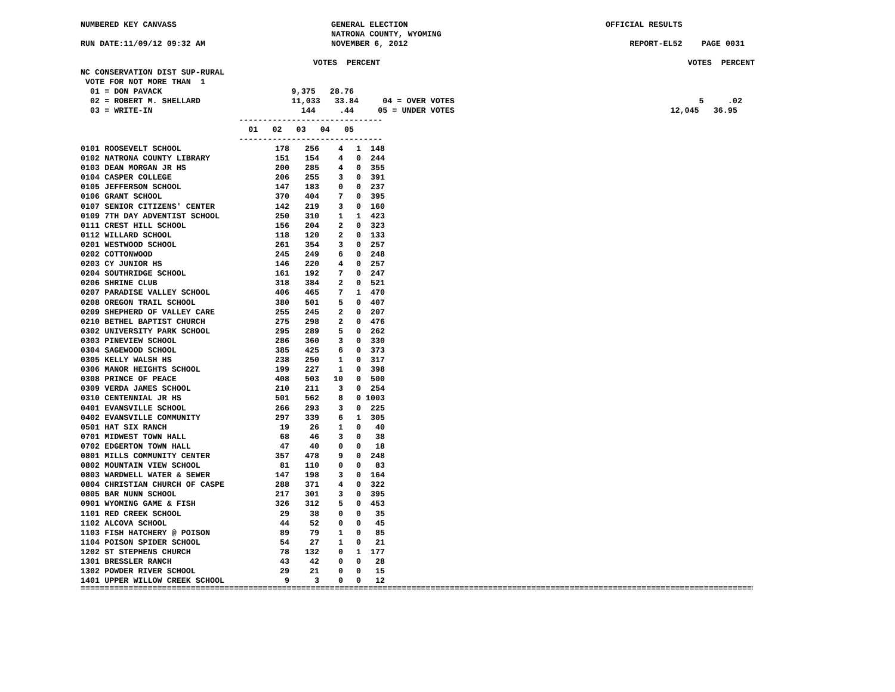NUMBERED KEY CANVASS GENERAL ELECTION OFFICIAL RESULTS
NATRONA COUNTY, WYOMING
RUN DATE:11/09/12 09:32 AM NOVEMBER 6, 2012 REPORT-EL52 PAGE 0031
VOTES PERCENT VOTES PERCENT
NC CONSERVATION DIST SUP-RURAL
VOTE FOR NOT MORE THAN 1
01 = DON PAVACK 9,375 28.76
02 = ROBERT M. SHELLARD 11,033 33.84 04 = OVER VOTES 5 .02
03 = WRITE-IN 144 .44 05 = UNDER VOTES 12,045 36.95
------------------------------
01 02 03 04 05
------------------------------
| 0101 ROOSEVELT SCHOOL | 178 | 256 | 4 | 1 | 148 |
| 0102 NATRONA COUNTY LIBRARY | 151 | 154 | 4 | 0 | 244 |
| 0103 DEAN MORGAN JR HS | 200 | 285 | 4 | 0 | 355 |
| 0104 CASPER COLLEGE | 206 | 255 | 3 | 0 | 391 |
| 0105 JEFFERSON SCHOOL | 147 | 183 | 0 | 0 | 237 |
| 0106 GRANT SCHOOL | 370 | 404 | 7 | 0 | 395 |
| 0107 SENIOR CITIZENS' CENTER | 142 | 219 | 3 | 0 | 160 |
| 0109 7TH DAY ADVENTIST SCHOOL | 250 | 310 | 1 | 1 | 423 |
| 0111 CREST HILL SCHOOL | 156 | 204 | 2 | 0 | 323 |
| 0112 WILLARD SCHOOL | 118 | 120 | 2 | 0 | 133 |
| 0201 WESTWOOD SCHOOL | 261 | 354 | 3 | 0 | 257 |
| 0202 COTTONWOOD | 245 | 249 | 6 | 0 | 248 |
| 0203 CY JUNIOR HS | 146 | 220 | 4 | 0 | 257 |
| 0204 SOUTHRIDGE SCHOOL | 161 | 192 | 7 | 0 | 247 |
| 0206 SHRINE CLUB | 318 | 384 | 2 | 0 | 521 |
| 0207 PARADISE VALLEY SCHOOL | 406 | 465 | 7 | 1 | 470 |
| 0208 OREGON TRAIL SCHOOL | 380 | 501 | 5 | 0 | 407 |
| 0209 SHEPHERD OF VALLEY CARE | 255 | 245 | 2 | 0 | 207 |
| 0210 BETHEL BAPTIST CHURCH | 275 | 298 | 2 | 0 | 476 |
| 0302 UNIVERSITY PARK SCHOOL | 295 | 289 | 5 | 0 | 262 |
| 0303 PINEVIEW SCHOOL | 286 | 360 | 3 | 0 | 330 |
| 0304 SAGEWOOD SCHOOL | 385 | 425 | 6 | 0 | 373 |
| 0305 KELLY WALSH HS | 238 | 250 | 1 | 0 | 317 |
| 0306 MANOR HEIGHTS SCHOOL | 199 | 227 | 1 | 0 | 398 |
| 0308 PRINCE OF PEACE | 408 | 503 | 10 | 0 | 500 |
| 0309 VERDA JAMES SCHOOL | 210 | 211 | 3 | 0 | 254 |
| 0310 CENTENNIAL JR HS | 501 | 562 | 8 | 0 | 1003 |
| 0401 EVANSVILLE SCHOOL | 266 | 293 | 3 | 0 | 225 |
| 0402 EVANSVILLE COMMUNITY | 297 | 339 | 6 | 1 | 305 |
| 0501 HAT SIX RANCH | 19 | 26 | 1 | 0 | 40 |
| 0701 MIDWEST TOWN HALL | 68 | 46 | 3 | 0 | 38 |
| 0702 EDGERTON TOWN HALL | 47 | 40 | 0 | 0 | 18 |
| 0801 MILLS COMMUNITY CENTER | 357 | 478 | 9 | 0 | 248 |
| 0802 MOUNTAIN VIEW SCHOOL | 81 | 110 | 0 | 0 | 83 |
| 0803 WARDWELL WATER & SEWER | 147 | 198 | 3 | 0 | 164 |
| 0804 CHRISTIAN CHURCH OF CASPE | 288 | 371 | 4 | 0 | 322 |
| 0805 BAR NUNN SCHOOL | 217 | 301 | 3 | 0 | 395 |
| 0901 WYOMING GAME & FISH | 326 | 312 | 5 | 0 | 453 |
| 1101 RED CREEK SCHOOL | 29 | 38 | 0 | 0 | 35 |
| 1102 ALCOVA SCHOOL | 44 | 52 | 0 | 0 | 45 |
| 1103 FISH HATCHERY @ POISON | 89 | 79 | 1 | 0 | 85 |
| 1104 POISON SPIDER SCHOOL | 54 | 27 | 1 | 0 | 21 |
| 1202 ST STEPHENS CHURCH | 78 | 132 | 0 | 1 | 177 |
| 1301 BRESSLER RANCH | 43 | 42 | 0 | 0 | 28 |
| 1302 POWDER RIVER SCHOOL | 29 | 21 | 0 | 0 | 15 |
| 1401 UPPER WILLOW CREEK SCHOOL | 9 | 3 | 0 | 0 | 12 |
=================================================================================================================================================